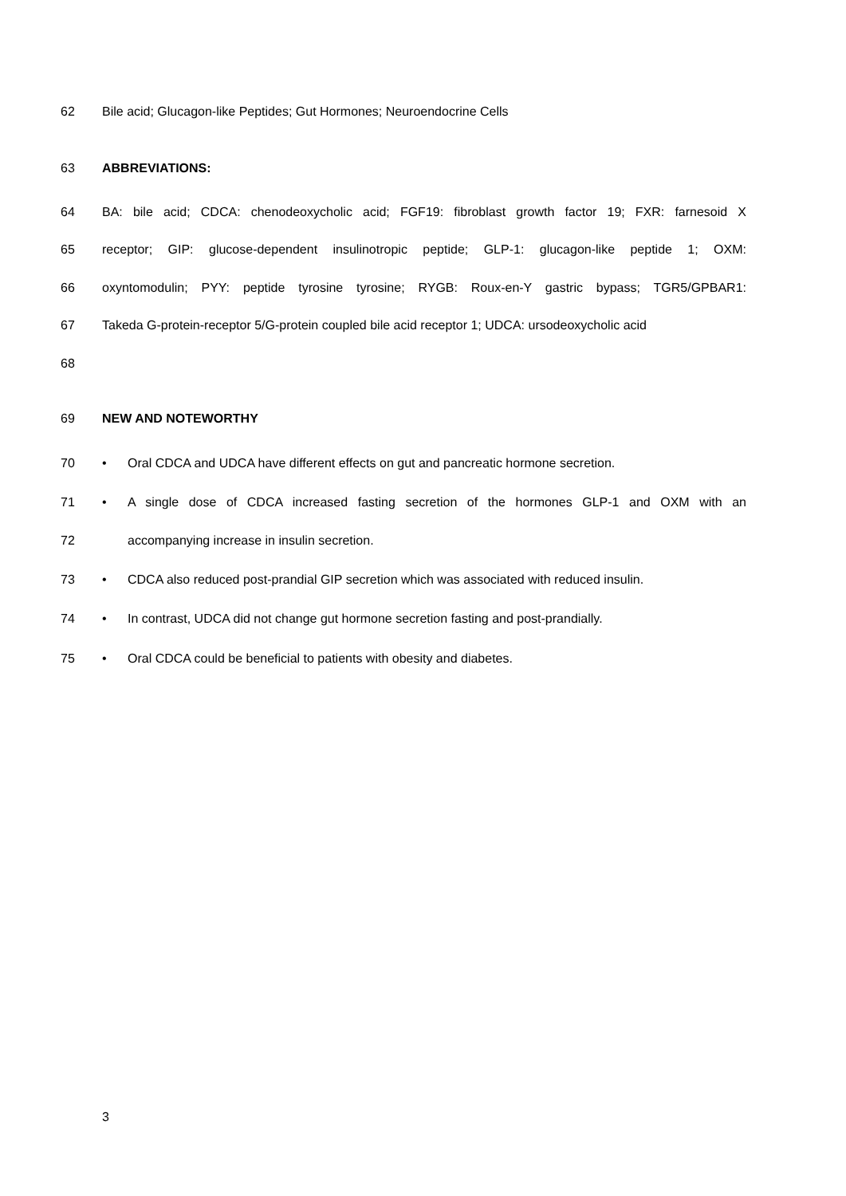62 Bile acid; Glucagon-like Peptides; Gut Hormones; Neuroendocrine Cells
63 ABBREVIATIONS:
64 BA: bile acid; CDCA: chenodeoxycholic acid; FGF19: fibroblast growth factor 19; FXR: farnesoid X
65 receptor; GIP: glucose-dependent insulinotropic peptide; GLP-1: glucagon-like peptide 1; OXM:
66 oxyntomodulin; PYY: peptide tyrosine tyrosine; RYGB: Roux-en-Y gastric bypass; TGR5/GPBAR1:
67 Takeda G-protein-receptor 5/G-protein coupled bile acid receptor 1; UDCA: ursodeoxycholic acid
68
69 NEW AND NOTEWORTHY
70 • Oral CDCA and UDCA have different effects on gut and pancreatic hormone secretion.
71 • A single dose of CDCA increased fasting secretion of the hormones GLP-1 and OXM with an
72 accompanying increase in insulin secretion.
73 • CDCA also reduced post-prandial GIP secretion which was associated with reduced insulin.
74 • In contrast, UDCA did not change gut hormone secretion fasting and post-prandially.
75 • Oral CDCA could be beneficial to patients with obesity and diabetes.
3